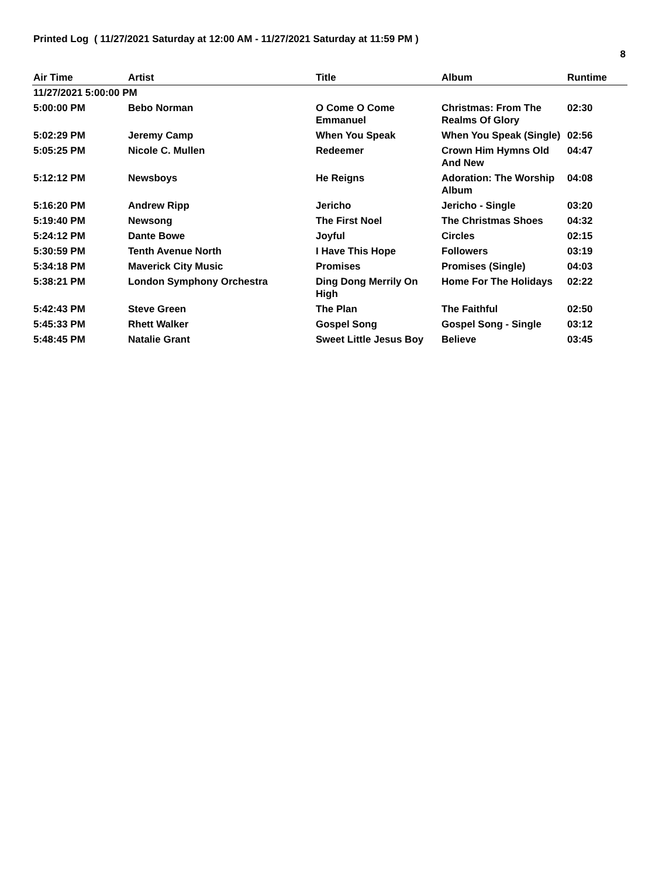Printed Log ( 11/27/2021 Saturday at 12:00 AM - 11/27/2021 Saturday at 11:59 PM )
8
| Air Time | Artist | Title | Album | Runtime |
| --- | --- | --- | --- | --- |
| 11/27/2021 5:00:00 PM | | | | |
| 5:00:00 PM | Bebo Norman | O Come O Come Emmanuel | Christmas: From The Realms Of Glory | 02:30 |
| 5:02:29 PM | Jeremy Camp | When You Speak | When You Speak (Single) | 02:56 |
| 5:05:25 PM | Nicole C. Mullen | Redeemer | Crown Him Hymns Old And New | 04:47 |
| 5:12:12 PM | Newsboys | He Reigns | Adoration: The Worship Album | 04:08 |
| 5:16:20 PM | Andrew Ripp | Jericho | Jericho - Single | 03:20 |
| 5:19:40 PM | Newsong | The First Noel | The Christmas Shoes | 04:32 |
| 5:24:12 PM | Dante Bowe | Joyful | Circles | 02:15 |
| 5:30:59 PM | Tenth Avenue North | I Have This Hope | Followers | 03:19 |
| 5:34:18 PM | Maverick City Music | Promises | Promises (Single) | 04:03 |
| 5:38:21 PM | London Symphony Orchestra | Ding Dong Merrily On High | Home For The Holidays | 02:22 |
| 5:42:43 PM | Steve Green | The Plan | The Faithful | 02:50 |
| 5:45:33 PM | Rhett Walker | Gospel Song | Gospel Song - Single | 03:12 |
| 5:48:45 PM | Natalie Grant | Sweet Little Jesus Boy | Believe | 03:45 |